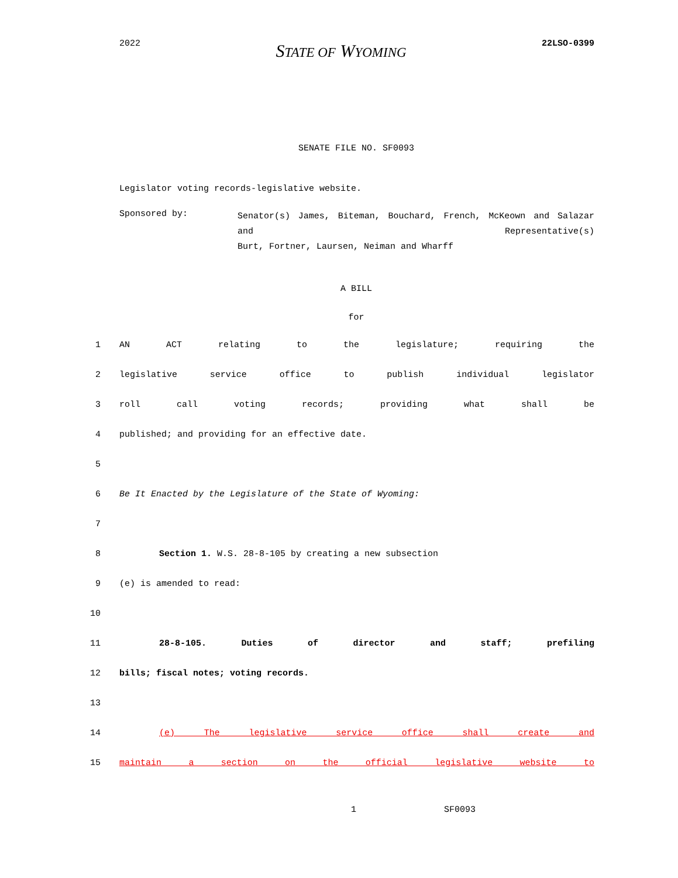2022 STATE OF WYOMING 22LSO-0399
SENATE FILE NO. SF0093
Legislator voting records-legislative website.
Sponsored by:
Senator(s) James, Biteman, Bouchard, French, McKeown and Salazar and Representative(s)
Burt, Fortner, Laursen, Neiman and Wharff
A BILL
for
1 AN ACT relating to the legislature; requiring the
2 legislative service office to publish individual legislator
3 roll call voting records; providing what shall be
4 published; and providing for an effective date.
5
6 Be It Enacted by the Legislature of the State of Wyoming:
7
8 Section 1. W.S. 28-8-105 by creating a new subsection
9 (e) is amended to read:
10
11 28-8-105. Duties of director and staff; prefiling
12 bills; fiscal notes; voting records.
13
14 (e) The legislative service office shall create and
15 maintain a section on the official legislative website to
1 SF0093